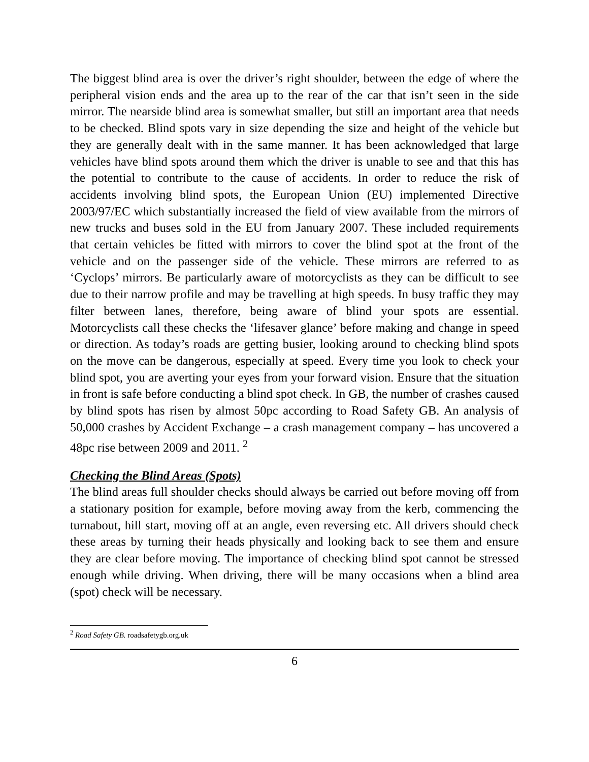The biggest blind area is over the driver’s right shoulder, between the edge of where the peripheral vision ends and the area up to the rear of the car that isn’t seen in the side mirror. The nearside blind area is somewhat smaller, but still an important area that needs to be checked. Blind spots vary in size depending the size and height of the vehicle but they are generally dealt with in the same manner. It has been acknowledged that large vehicles have blind spots around them which the driver is unable to see and that this has the potential to contribute to the cause of accidents. In order to reduce the risk of accidents involving blind spots, the European Union (EU) implemented Directive 2003/97/EC which substantially increased the field of view available from the mirrors of new trucks and buses sold in the EU from January 2007. These included requirements that certain vehicles be fitted with mirrors to cover the blind spot at the front of the vehicle and on the passenger side of the vehicle. These mirrors are referred to as ‘Cyclops’ mirrors. Be particularly aware of motorcyclists as they can be difficult to see due to their narrow profile and may be travelling at high speeds. In busy traffic they may filter between lanes, therefore, being aware of blind your spots are essential. Motorcyclists call these checks the ‘lifesaver glance’ before making and change in speed or direction. As today’s roads are getting busier, looking around to checking blind spots on the move can be dangerous, especially at speed. Every time you look to check your blind spot, you are averting your eyes from your forward vision. Ensure that the situation in front is safe before conducting a blind spot check. In GB, the number of crashes caused by blind spots has risen by almost 50pc according to Road Safety GB. An analysis of 50,000 crashes by Accident Exchange – a crash management company – has uncovered a 48pc rise between 2009 and 2011. <sup>2</sup>
Checking the Blind Areas (Spots)
The blind areas full shoulder checks should always be carried out before moving off from a stationary position for example, before moving away from the kerb, commencing the turnabout, hill start, moving off at an angle, even reversing etc. All drivers should check these areas by turning their heads physically and looking back to see them and ensure they are clear before moving. The importance of checking blind spot cannot be stressed enough while driving. When driving, there will be many occasions when a blind area (spot) check will be necessary.
<sup>2</sup> Road Safety GB. roadsafetygb.org.uk
6